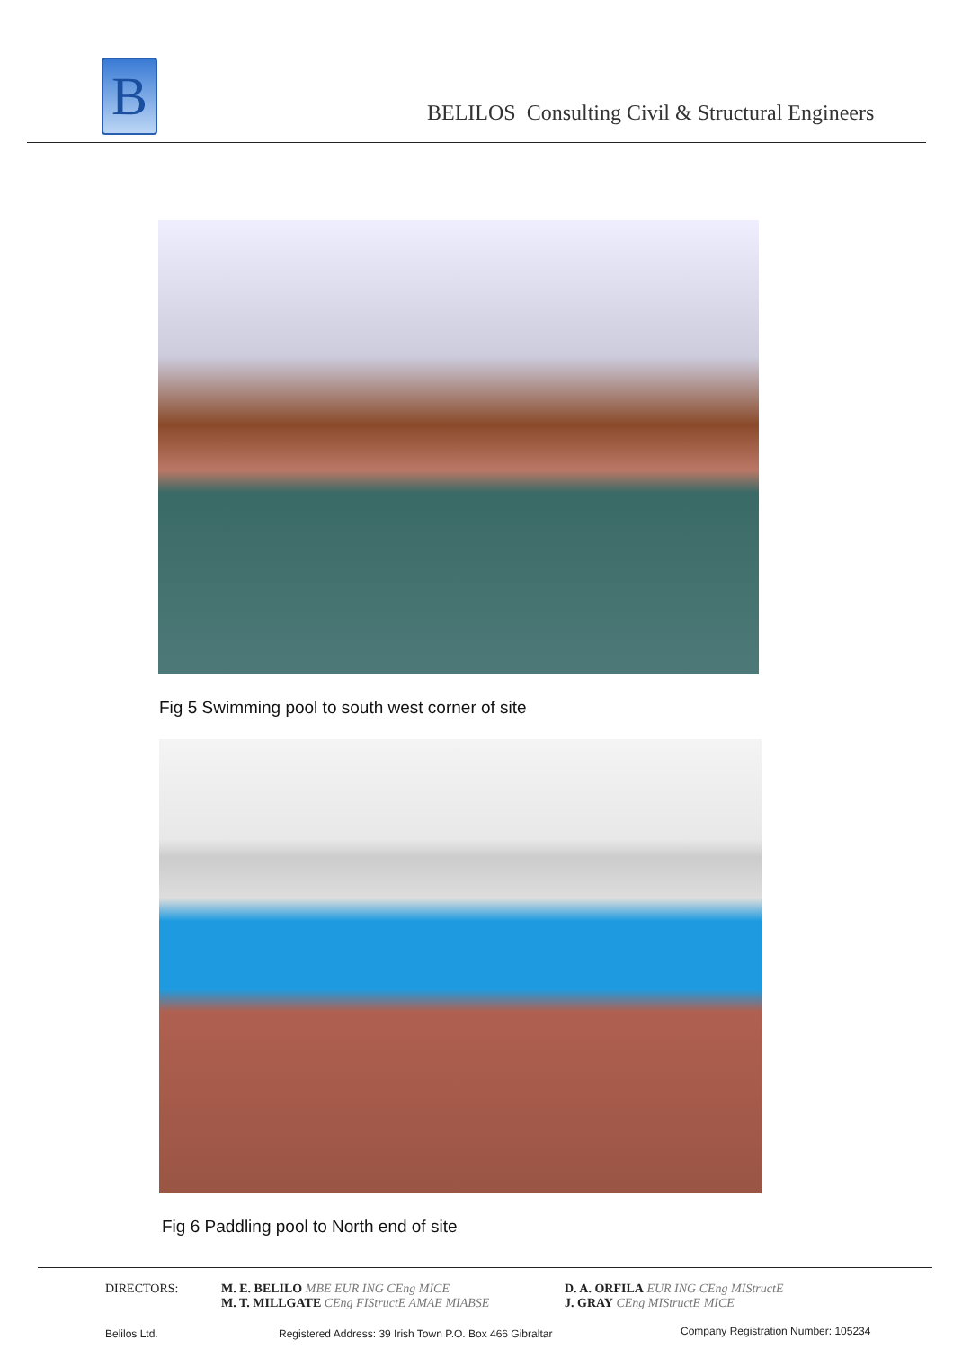B
BELILOS Consulting Civil & Structural Engineers
Fig 5 Swimming pool to south west corner of site
Fig 6 Paddling pool to North end of site
DIRECTORS:
M. E. BELILO MBE EUR ING CEng MICE
M. T. MILLGATE CEng FIStructE AMAE MIABSE
D. A. ORFILA EUR ING CEng MIStructE
J. GRAY CEng MIStructE MICE
Belilos Ltd.
Registered Address: 39 Irish Town P.O. Box 466 Gibraltar
Company Registration Number: 105234